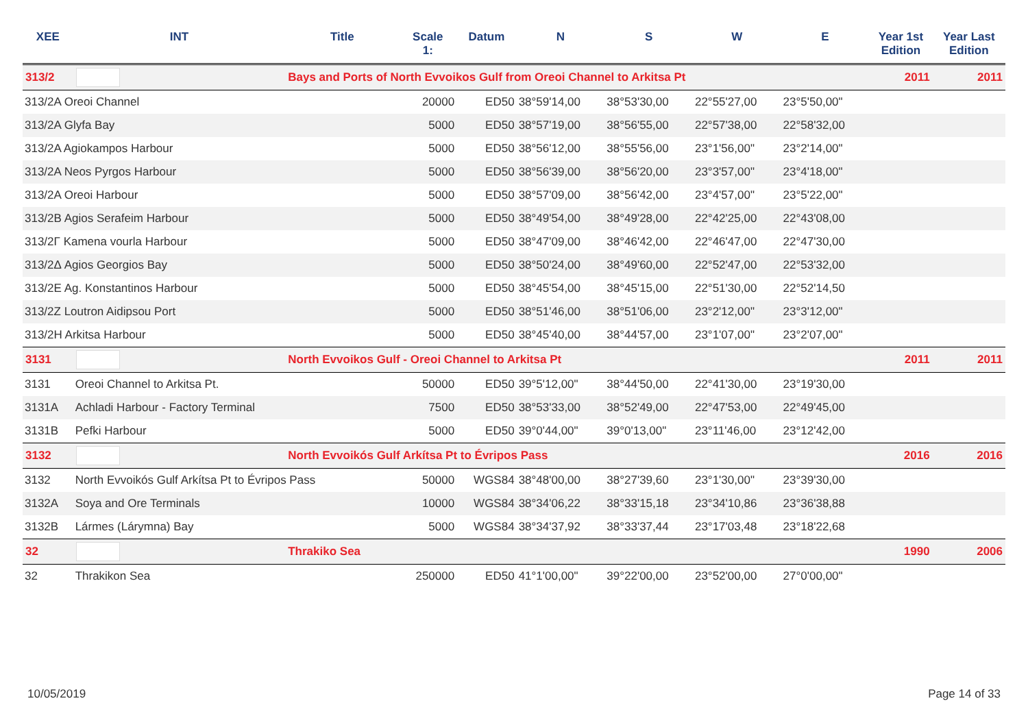| XEE | INT | Title | Scale 1: | Datum | N | S | W | E | Year 1st Edition | Year Last Edition |
| --- | --- | --- | --- | --- | --- | --- | --- | --- | --- | --- |
| 313/2 | | Bays and Ports of North Evvoikos Gulf from Oreoi Channel to Arkitsa Pt | | | | | | | 2011 | 2011 |
| 313/2A Oreoi Channel | | | 20000 | ED50 | 38°59'14,00 | 38°53'30,00 | 22°55'27,00 | 23°5'50,00" | | |
| 313/2A Glyfa Bay | | | 5000 | ED50 | 38°57'19,00 | 38°56'55,00 | 22°57'38,00 | 22°58'32,00 | | |
| 313/2A Agiokampos Harbour | | | 5000 | ED50 | 38°56'12,00 | 38°55'56,00 | 23°1'56,00" | 23°2'14,00" | | |
| 313/2A Neos Pyrgos Harbour | | | 5000 | ED50 | 38°56'39,00 | 38°56'20,00 | 23°3'57,00" | 23°4'18,00" | | |
| 313/2A Oreoi Harbour | | | 5000 | ED50 | 38°57'09,00 | 38°56'42,00 | 23°4'57,00" | 23°5'22,00" | | |
| 313/2B Agios Serafeim Harbour | | | 5000 | ED50 | 38°49'54,00 | 38°49'28,00 | 22°42'25,00 | 22°43'08,00 | | |
| 313/2Γ Kamena vourla Harbour | | | 5000 | ED50 | 38°47'09,00 | 38°46'42,00 | 22°46'47,00 | 22°47'30,00 | | |
| 313/2Δ Agios Georgios Bay | | | 5000 | ED50 | 38°50'24,00 | 38°49'60,00 | 22°52'47,00 | 22°53'32,00 | | |
| 313/2E Ag. Konstantinos Harbour | | | 5000 | ED50 | 38°45'54,00 | 38°45'15,00 | 22°51'30,00 | 22°52'14,50 | | |
| 313/2Z Loutron Aidipsou Port | | | 5000 | ED50 | 38°51'46,00 | 38°51'06,00 | 23°2'12,00" | 23°3'12,00" | | |
| 313/2H Arkitsa Harbour | | | 5000 | ED50 | 38°45'40,00 | 38°44'57,00 | 23°1'07,00" | 23°2'07,00" | | |
| 3131 | | North Evvoikos Gulf - Oreoi Channel to Arkitsa Pt | | | | | | | 2011 | 2011 |
| 3131 | Oreoi Channel to Arkitsa Pt. | | 50000 | ED50 | 39°5'12,00" | 38°44'50,00 | 22°41'30,00 | 23°19'30,00 | | |
| 3131A | Achladi Harbour - Factory Terminal | | 7500 | ED50 | 38°53'33,00 | 38°52'49,00 | 22°47'53,00 | 22°49'45,00 | | |
| 3131B | Pefki Harbour | | 5000 | ED50 | 39°0'44,00" | 39°0'13,00" | 23°11'46,00 | 23°12'42,00 | | |
| 3132 | | North Evvoikós Gulf Arkítsa Pt to Évripos Pass | | | | | | | 2016 | 2016 |
| 3132 | North Evvoikós Gulf Arkítsa Pt to Évripos Pass | | 50000 | WGS84 | 38°48'00,00 | 38°27'39,60 | 23°1'30,00" | 23°39'30,00 | | |
| 3132A | Soya and Ore Terminals | | 10000 | WGS84 | 38°34'06,22 | 38°33'15,18 | 23°34'10,86 | 23°36'38,88 | | |
| 3132B | Lármes (Lárymna) Bay | | 5000 | WGS84 | 38°34'37,92 | 38°33'37,44 | 23°17'03,48 | 23°18'22,68 | | |
| 32 | | Thrakiko Sea | | | | | | | 1990 | 2006 |
| 32 | Thrakikon Sea | | 250000 | ED50 | 41°1'00,00" | 39°22'00,00 | 23°52'00,00 | 27°0'00,00" | | |
10/05/2019 Page 14 of 33